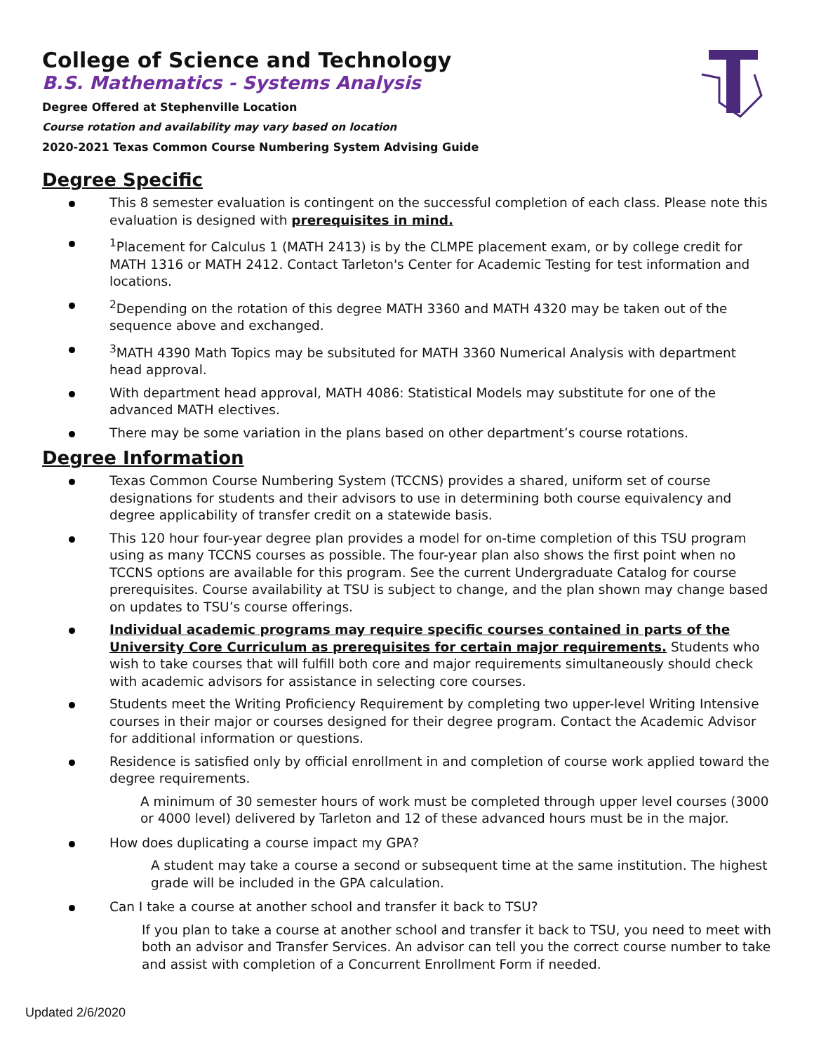College of Science and Technology
B.S. Mathematics - Systems Analysis
Degree Offered at Stephenville Location
Course rotation and availability may vary based on location
2020-2021 Texas Common Course Numbering System Advising Guide
Degree Specific
This 8 semester evaluation is contingent on the successful completion of each class. Please note this evaluation is designed with prerequisites in mind.
<sup>1</sup> Placement for Calculus 1 (MATH 2413) is by the CLMPE placement exam, or by college credit for MATH 1316 or MATH 2412. Contact Tarleton's Center for Academic Testing for test information and locations.
<sup>2</sup> Depending on the rotation of this degree MATH 3360 and MATH 4320 may be taken out of the sequence above and exchanged.
<sup>3</sup> MATH 4390 Math Topics may be subsituted for MATH 3360 Numerical Analysis with department head approval.
With department head approval, MATH 4086: Statistical Models may substitute for one of the advanced MATH electives.
There may be some variation in the plans based on other department’s course rotations.
Degree Information
Texas Common Course Numbering System (TCCNS) provides a shared, uniform set of course designations for students and their advisors to use in determining both course equivalency and degree applicability of transfer credit on a statewide basis.
This 120 hour four-year degree plan provides a model for on-time completion of this TSU program using as many TCCNS courses as possible. The four-year plan also shows the first point when no TCCNS options are available for this program. See the current Undergraduate Catalog for course prerequisites. Course availability at TSU is subject to change, and the plan shown may change based on updates to TSU’s course offerings.
Individual academic programs may require specific courses contained in parts of the University Core Curriculum as prerequisites for certain major requirements. Students who wish to take courses that will fulfill both core and major requirements simultaneously should check with academic advisors for assistance in selecting core courses.
Students meet the Writing Proficiency Requirement by completing two upper-level Writing Intensive courses in their major or courses designed for their degree program. Contact the Academic Advisor for additional information or questions.
Residence is satisfied only by official enrollment in and completion of course work applied toward the degree requirements.
A minimum of 30 semester hours of work must be completed through upper level courses (3000 or 4000 level) delivered by Tarleton and 12 of these advanced hours must be in the major.
How does duplicating a course impact my GPA?
A student may take a course a second or subsequent time at the same institution. The highest grade will be included in the GPA calculation.
Can I take a course at another school and transfer it back to TSU?
If you plan to take a course at another school and transfer it back to TSU, you need to meet with both an advisor and Transfer Services. An advisor can tell you the correct course number to take and assist with completion of a Concurrent Enrollment Form if needed.
Updated 2/6/2020